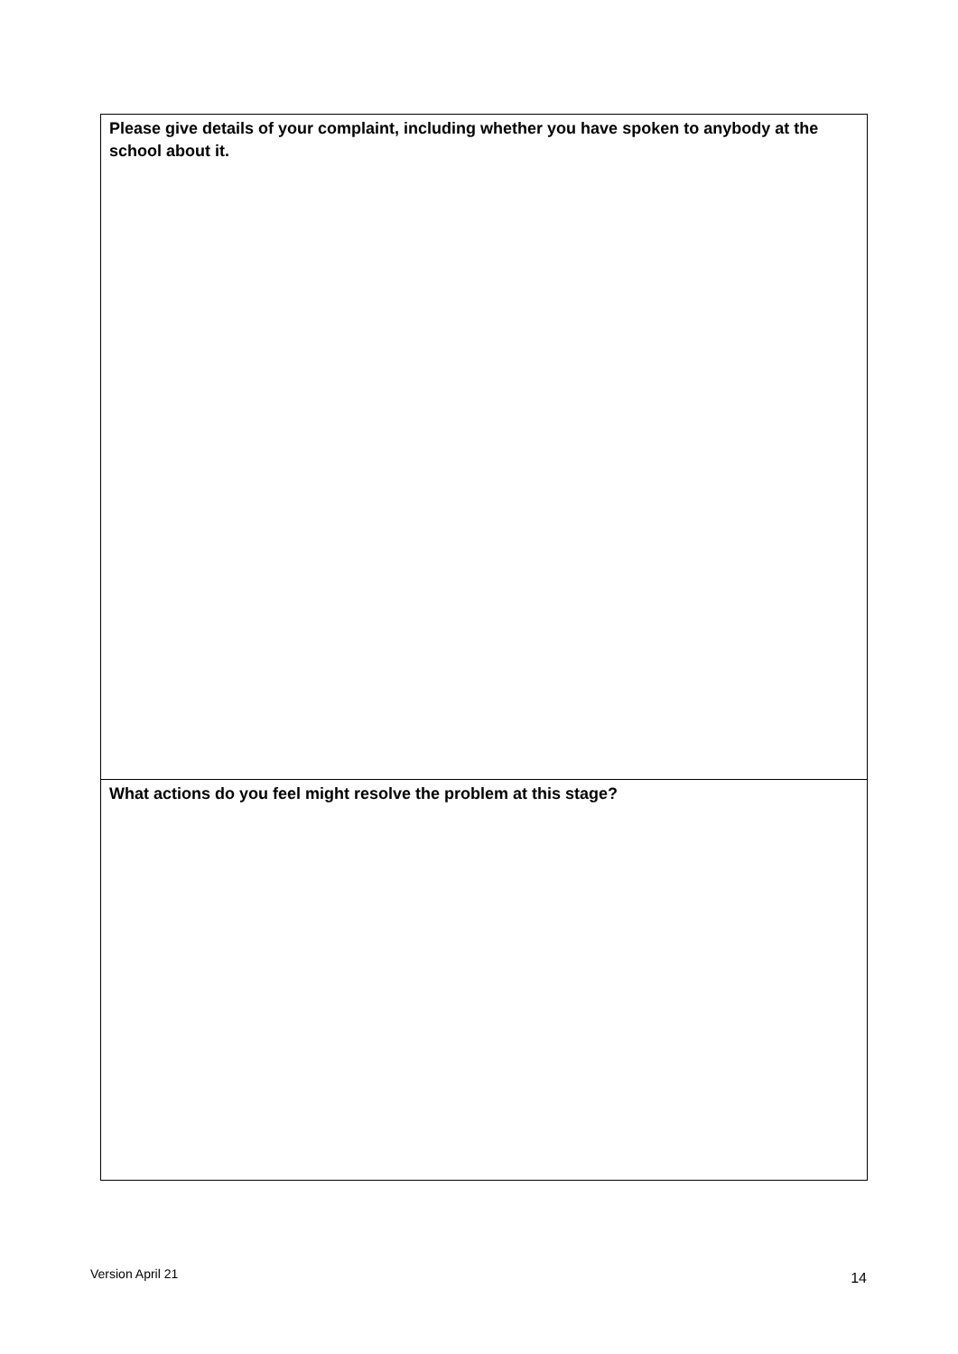Please give details of your complaint, including whether you have spoken to anybody at the school about it.
What actions do you feel might resolve the problem at this stage?
Version April 21 14